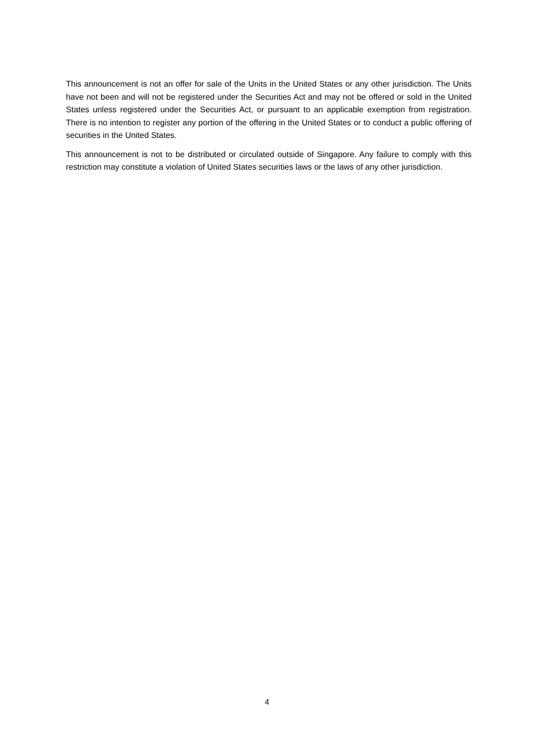This announcement is not an offer for sale of the Units in the United States or any other jurisdiction. The Units have not been and will not be registered under the Securities Act and may not be offered or sold in the United States unless registered under the Securities Act, or pursuant to an applicable exemption from registration. There is no intention to register any portion of the offering in the United States or to conduct a public offering of securities in the United States.
This announcement is not to be distributed or circulated outside of Singapore. Any failure to comply with this restriction may constitute a violation of United States securities laws or the laws of any other jurisdiction.
4